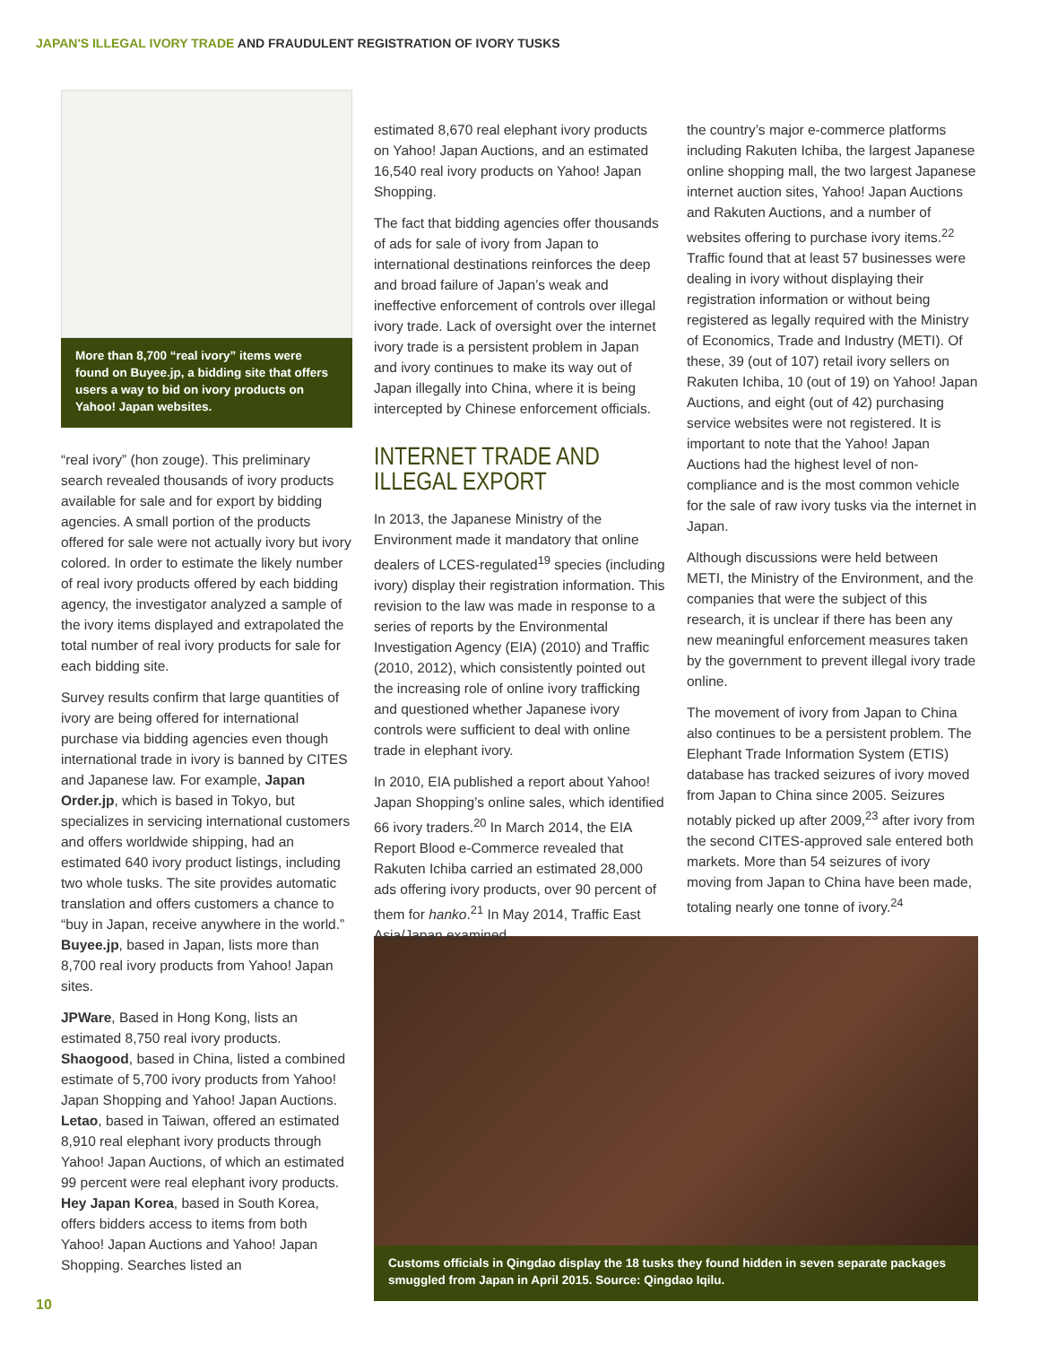JAPAN'S ILLEGAL IVORY TRADE AND FRAUDULENT REGISTRATION OF IVORY TUSKS
More than 8,700 “real ivory” items were found on Buyee.jp, a bidding site that offers users a way to bid on ivory products on Yahoo! Japan websites.
“real ivory” (hon zouge). This preliminary search revealed thousands of ivory products available for sale and for export by bidding agencies. A small portion of the products offered for sale were not actually ivory but ivory colored. In order to estimate the likely number of real ivory products offered by each bidding agency, the investigator analyzed a sample of the ivory items displayed and extrapolated the total number of real ivory products for sale for each bidding site.
Survey results confirm that large quantities of ivory are being offered for international purchase via bidding agencies even though international trade in ivory is banned by CITES and Japanese law. For example, Japan Order.jp, which is based in Tokyo, but specializes in servicing international customers and offers worldwide shipping, had an estimated 640 ivory product listings, including two whole tusks. The site provides automatic translation and offers customers a chance to “buy in Japan, receive anywhere in the world.” Buyee.jp, based in Japan, lists more than 8,700 real ivory products from Yahoo! Japan sites.
JPWare, Based in Hong Kong, lists an estimated 8,750 real ivory products. Shaogood, based in China, listed a combined estimate of 5,700 ivory products from Yahoo! Japan Shopping and Yahoo! Japan Auctions. Letao, based in Taiwan, offered an estimated 8,910 real elephant ivory products through Yahoo! Japan Auctions, of which an estimated 99 percent were real elephant ivory products. Hey Japan Korea, based in South Korea, offers bidders access to items from both Yahoo! Japan Auctions and Yahoo! Japan Shopping. Searches listed an
estimated 8,670 real elephant ivory products on Yahoo! Japan Auctions, and an estimated 16,540 real ivory products on Yahoo! Japan Shopping.
The fact that bidding agencies offer thousands of ads for sale of ivory from Japan to international destinations reinforces the deep and broad failure of Japan’s weak and ineffective enforcement of controls over illegal ivory trade. Lack of oversight over the internet ivory trade is a persistent problem in Japan and ivory continues to make its way out of Japan illegally into China, where it is being intercepted by Chinese enforcement officials.
INTERNET TRADE AND ILLEGAL EXPORT
In 2013, the Japanese Ministry of the Environment made it mandatory that online dealers of LCES-regulated<sup>19</sup> species (including ivory) display their registration information. This revision to the law was made in response to a series of reports by the Environmental Investigation Agency (EIA) (2010) and Traffic (2010, 2012), which consistently pointed out the increasing role of online ivory trafficking and questioned whether Japanese ivory controls were sufficient to deal with online trade in elephant ivory.
In 2010, EIA published a report about Yahoo! Japan Shopping’s online sales, which identified 66 ivory traders.<sup>20</sup> In March 2014, the EIA Report Blood e-Commerce revealed that Rakuten Ichiba carried an estimated 28,000 ads offering ivory products, over 90 percent of them for hanko.<sup>21</sup> In May 2014, Traffic East Asia/Japan examined
the country’s major e-commerce platforms including Rakuten Ichiba, the largest Japanese online shopping mall, the two largest Japanese internet auction sites, Yahoo! Japan Auctions and Rakuten Auctions, and a number of websites offering to purchase ivory items.<sup>22</sup> Traffic found that at least 57 businesses were dealing in ivory without displaying their registration information or without being registered as legally required with the Ministry of Economics, Trade and Industry (METI). Of these, 39 (out of 107) retail ivory sellers on Rakuten Ichiba, 10 (out of 19) on Yahoo! Japan Auctions, and eight (out of 42) purchasing service websites were not registered. It is important to note that the Yahoo! Japan Auctions had the highest level of non-compliance and is the most common vehicle for the sale of raw ivory tusks via the internet in Japan.
Although discussions were held between METI, the Ministry of the Environment, and the companies that were the subject of this research, it is unclear if there has been any new meaningful enforcement measures taken by the government to prevent illegal ivory trade online.
The movement of ivory from Japan to China also continues to be a persistent problem. The Elephant Trade Information System (ETIS) database has tracked seizures of ivory moved from Japan to China since 2005. Seizures notably picked up after 2009,<sup>23</sup> after ivory from the second CITES-approved sale entered both markets. More than 54 seizures of ivory moving from Japan to China have been made, totaling nearly one tonne of ivory.<sup>24</sup>
Customs officials in Qingdao display the 18 tusks they found hidden in seven separate packages smuggled from Japan in April 2015. Source: Qingdao Iqilu.
10